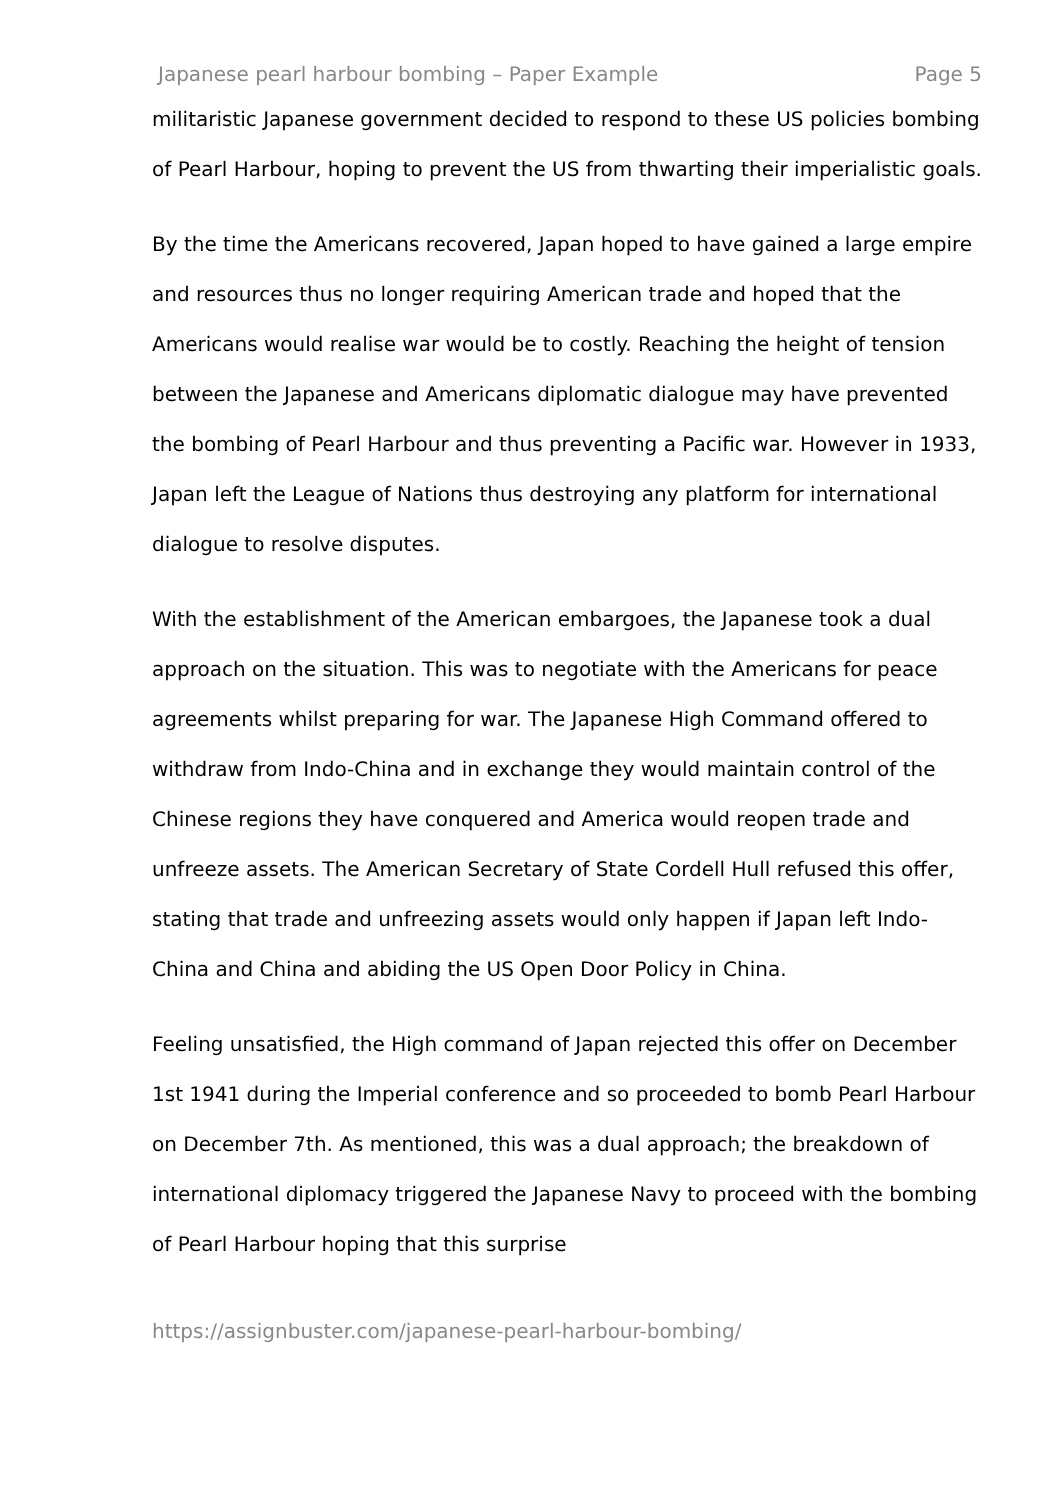Japanese pearl harbour bombing – Paper Example Page 5
militaristic Japanese government decided to respond to these US policies bombing of Pearl Harbour, hoping to prevent the US from thwarting their imperialistic goals.
By the time the Americans recovered, Japan hoped to have gained a large empire and resources thus no longer requiring American trade and hoped that the Americans would realise war would be to costly. Reaching the height of tension between the Japanese and Americans diplomatic dialogue may have prevented the bombing of Pearl Harbour and thus preventing a Pacific war. However in 1933, Japan left the League of Nations thus destroying any platform for international dialogue to resolve disputes.
With the establishment of the American embargoes, the Japanese took a dual approach on the situation. This was to negotiate with the Americans for peace agreements whilst preparing for war. The Japanese High Command offered to withdraw from Indo-China and in exchange they would maintain control of the Chinese regions they have conquered and America would reopen trade and unfreeze assets. The American Secretary of State Cordell Hull refused this offer, stating that trade and unfreezing assets would only happen if Japan left Indo-China and China and abiding the US Open Door Policy in China.
Feeling unsatisfied, the High command of Japan rejected this offer on December 1st 1941 during the Imperial conference and so proceeded to bomb Pearl Harbour on December 7th. As mentioned, this was a dual approach; the breakdown of international diplomacy triggered the Japanese Navy to proceed with the bombing of Pearl Harbour hoping that this surprise
https://assignbuster.com/japanese-pearl-harbour-bombing/